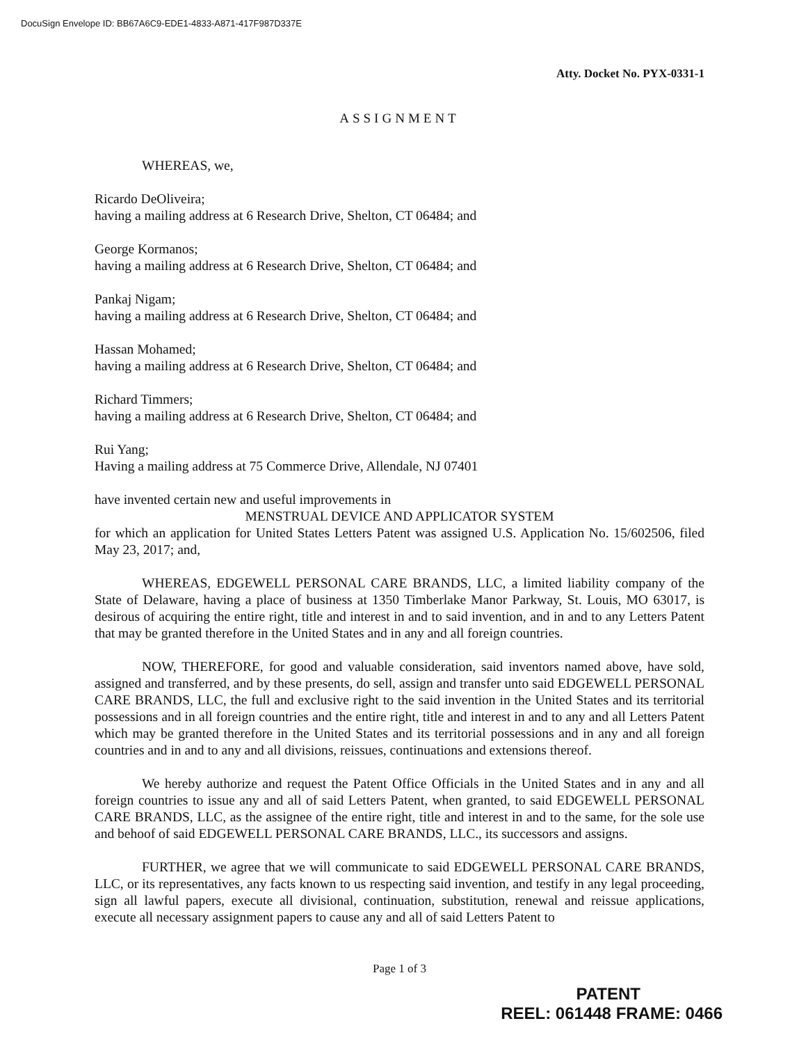DocuSign Envelope ID: BB67A6C9-EDE1-4833-A871-417F987D337E
Atty. Docket No. PYX-0331-1
ASSIGNMENT
WHEREAS, we,
Ricardo DeOliveira;
having a mailing address at 6 Research Drive, Shelton, CT 06484; and
George Kormanos;
having a mailing address at 6 Research Drive, Shelton, CT 06484; and
Pankaj Nigam;
having a mailing address at 6 Research Drive, Shelton, CT 06484; and
Hassan Mohamed;
having a mailing address at 6 Research Drive, Shelton, CT 06484; and
Richard Timmers;
having a mailing address at 6 Research Drive, Shelton, CT 06484; and
Rui Yang;
Having a mailing address at 75 Commerce Drive, Allendale, NJ 07401
have invented certain new and useful improvements in
MENSTRUAL DEVICE AND APPLICATOR SYSTEM
for which an application for United States Letters Patent was assigned U.S. Application No. 15/602506, filed May 23, 2017; and,
WHEREAS, EDGEWELL PERSONAL CARE BRANDS, LLC, a limited liability company of the State of Delaware, having a place of business at 1350 Timberlake Manor Parkway, St. Louis, MO 63017, is desirous of acquiring the entire right, title and interest in and to said invention, and in and to any Letters Patent that may be granted therefore in the United States and in any and all foreign countries.
NOW, THEREFORE, for good and valuable consideration, said inventors named above, have sold, assigned and transferred, and by these presents, do sell, assign and transfer unto said EDGEWELL PERSONAL CARE BRANDS, LLC, the full and exclusive right to the said invention in the United States and its territorial possessions and in all foreign countries and the entire right, title and interest in and to any and all Letters Patent which may be granted therefore in the United States and its territorial possessions and in any and all foreign countries and in and to any and all divisions, reissues, continuations and extensions thereof.
We hereby authorize and request the Patent Office Officials in the United States and in any and all foreign countries to issue any and all of said Letters Patent, when granted, to said EDGEWELL PERSONAL CARE BRANDS, LLC, as the assignee of the entire right, title and interest in and to the same, for the sole use and behoof of said EDGEWELL PERSONAL CARE BRANDS, LLC., its successors and assigns.
FURTHER, we agree that we will communicate to said EDGEWELL PERSONAL CARE BRANDS, LLC, or its representatives, any facts known to us respecting said invention, and testify in any legal proceeding, sign all lawful papers, execute all divisional, continuation, substitution, renewal and reissue applications, execute all necessary assignment papers to cause any and all of said Letters Patent to
Page 1 of 3
PATENT
REEL: 061448 FRAME: 0466